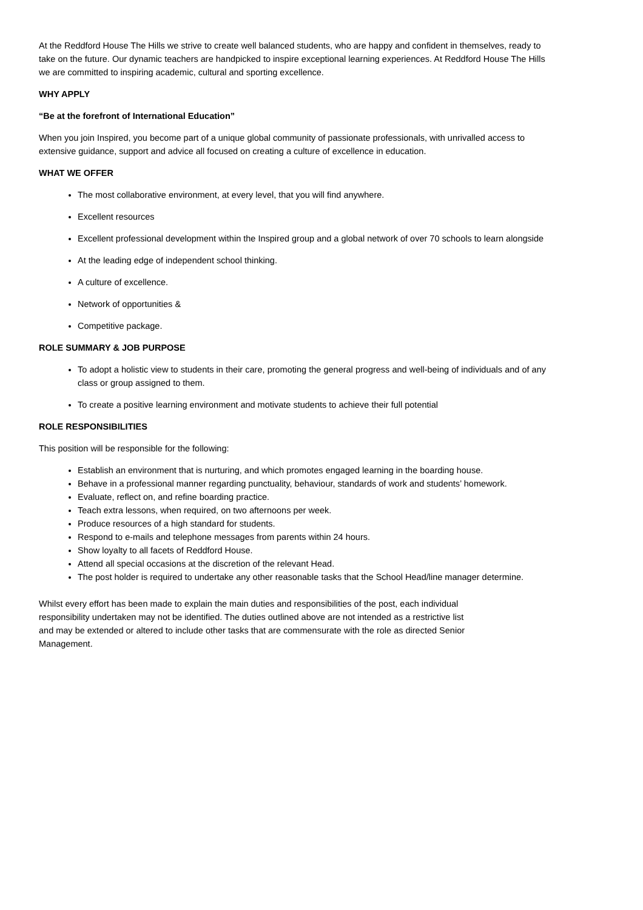At the Reddford House The Hills we strive to create well balanced students, who are happy and confident in themselves, ready to take on the future. Our dynamic teachers are handpicked to inspire exceptional learning experiences. At Reddford House The Hills we are committed to inspiring academic, cultural and sporting excellence.
WHY APPLY
“Be at the forefront of International Education”
When you join Inspired, you become part of a unique global community of passionate professionals, with unrivalled access to extensive guidance, support and advice all focused on creating a culture of excellence in education.
WHAT WE OFFER
The most collaborative environment, at every level, that you will find anywhere.
Excellent resources
Excellent professional development within the Inspired group and a global network of over 70 schools to learn alongside
At the leading edge of independent school thinking.
A culture of excellence.
Network of opportunities &
Competitive package.
ROLE SUMMARY & JOB PURPOSE
To adopt a holistic view to students in their care, promoting the general progress and well-being of individuals and of any class or group assigned to them.
To create a positive learning environment and motivate students to achieve their full potential
ROLE RESPONSIBILITIES
This position will be responsible for the following:
Establish an environment that is nurturing, and which promotes engaged learning in the boarding house.
Behave in a professional manner regarding punctuality, behaviour, standards of work and students’ homework.
Evaluate, reflect on, and refine boarding practice.
Teach extra lessons, when required, on two afternoons per week.
Produce resources of a high standard for students.
Respond to e-mails and telephone messages from parents within 24 hours.
Show loyalty to all facets of Reddford House.
Attend all special occasions at the discretion of the relevant Head.
The post holder is required to undertake any other reasonable tasks that the School Head/line manager determine.
Whilst every effort has been made to explain the main duties and responsibilities of the post, each individual responsibility undertaken may not be identified. The duties outlined above are not intended as a restrictive list and may be extended or altered to include other tasks that are commensurate with the role as directed Senior Management.